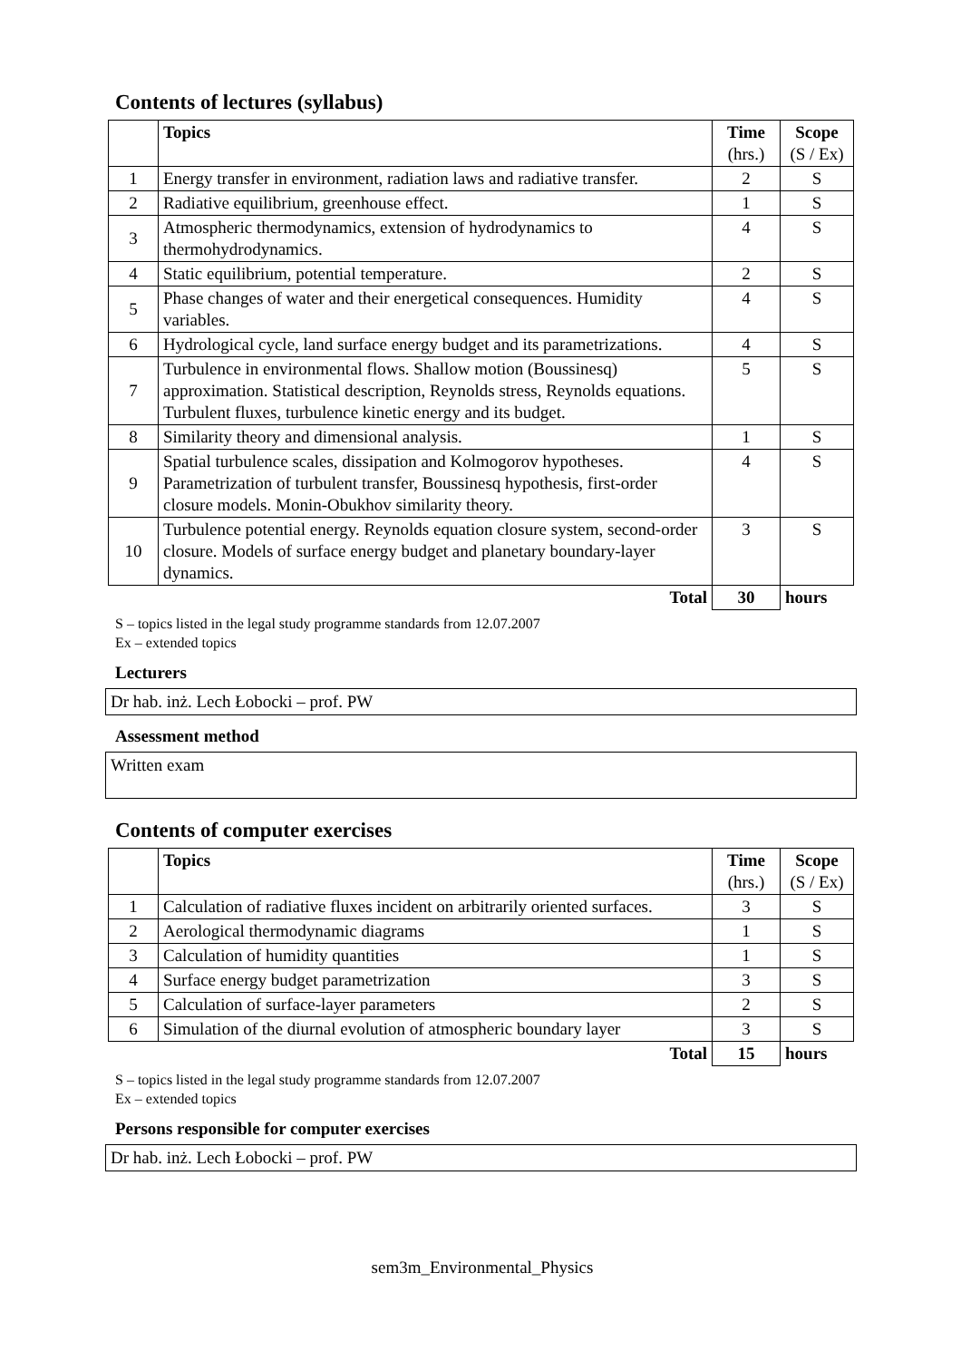Contents of lectures (syllabus)
| | Topics | Time (hrs.) | Scope (S / Ex) |
| --- | --- | --- | --- |
| 1 | Energy transfer in environment, radiation laws and radiative transfer. | 2 | S |
| 2 | Radiative equilibrium, greenhouse effect. | 1 | S |
| 3 | Atmospheric thermodynamics, extension of hydrodynamics to thermohydrodynamics. | 4 | S |
| 4 | Static equilibrium, potential temperature. | 2 | S |
| 5 | Phase changes of water and their energetical consequences. Humidity variables. | 4 | S |
| 6 | Hydrological cycle, land surface energy budget and its parametrizations. | 4 | S |
| 7 | Turbulence in environmental flows. Shallow motion (Boussinesq) approximation. Statistical description, Reynolds stress, Reynolds equations. Turbulent fluxes, turbulence kinetic energy and its budget. | 5 | S |
| 8 | Similarity theory and dimensional analysis. | 1 | S |
| 9 | Spatial turbulence scales, dissipation and Kolmogorov hypotheses. Parametrization of turbulent transfer, Boussinesq hypothesis, first-order closure models. Monin-Obukhov similarity theory. | 4 | S |
| 10 | Turbulence potential energy. Reynolds equation closure system, second-order closure. Models of surface energy budget and planetary boundary-layer dynamics. | 3 | S |
| | Total | 30 | hours |
S – topics listed in the legal study programme standards from 12.07.2007
Ex – extended topics
Lecturers
Dr hab. inż. Lech Łobocki – prof. PW
Assessment method
Written exam
Contents of computer exercises
| | Topics | Time (hrs.) | Scope (S / Ex) |
| --- | --- | --- | --- |
| 1 | Calculation of radiative fluxes incident on arbitrarily oriented surfaces. | 3 | S |
| 2 | Aerological thermodynamic diagrams | 1 | S |
| 3 | Calculation of humidity quantities | 1 | S |
| 4 | Surface energy budget parametrization | 3 | S |
| 5 | Calculation of surface-layer parameters | 2 | S |
| 6 | Simulation of the diurnal evolution of atmospheric boundary layer | 3 | S |
| | Total | 15 | hours |
S – topics listed in the legal study programme standards from 12.07.2007
Ex – extended topics
Persons responsible for computer exercises
Dr hab. inż. Lech Łobocki – prof. PW
sem3m_Environmental_Physics